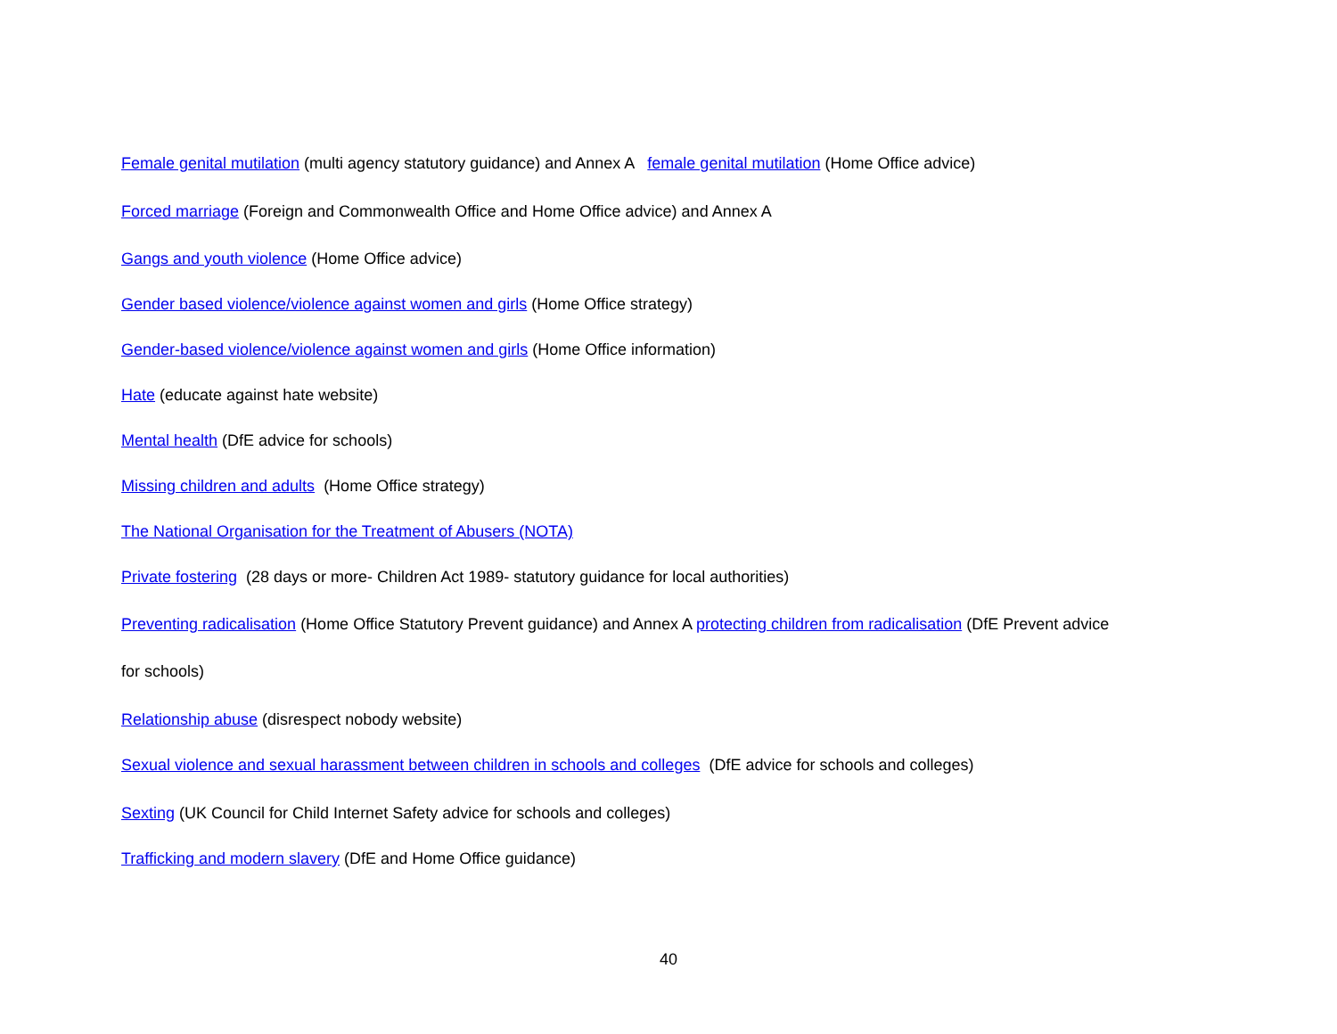Female genital mutilation (multi agency statutory guidance) and Annex A female genital mutilation (Home Office advice)
Forced marriage (Foreign and Commonwealth Office and Home Office advice) and Annex A
Gangs and youth violence (Home Office advice)
Gender based violence/violence against women and girls (Home Office strategy)
Gender-based violence/violence against women and girls (Home Office information)
Hate (educate against hate website)
Mental health (DfE advice for schools)
Missing children and adults (Home Office strategy)
The National Organisation for the Treatment of Abusers (NOTA)
Private fostering (28 days or more- Children Act 1989- statutory guidance for local authorities)
Preventing radicalisation (Home Office Statutory Prevent guidance) and Annex A protecting children from radicalisation (DfE Prevent advice
for schools)
Relationship abuse (disrespect nobody website)
Sexual violence and sexual harassment between children in schools and colleges (DfE advice for schools and colleges)
Sexting (UK Council for Child Internet Safety advice for schools and colleges)
Trafficking and modern slavery (DfE and Home Office guidance)
40